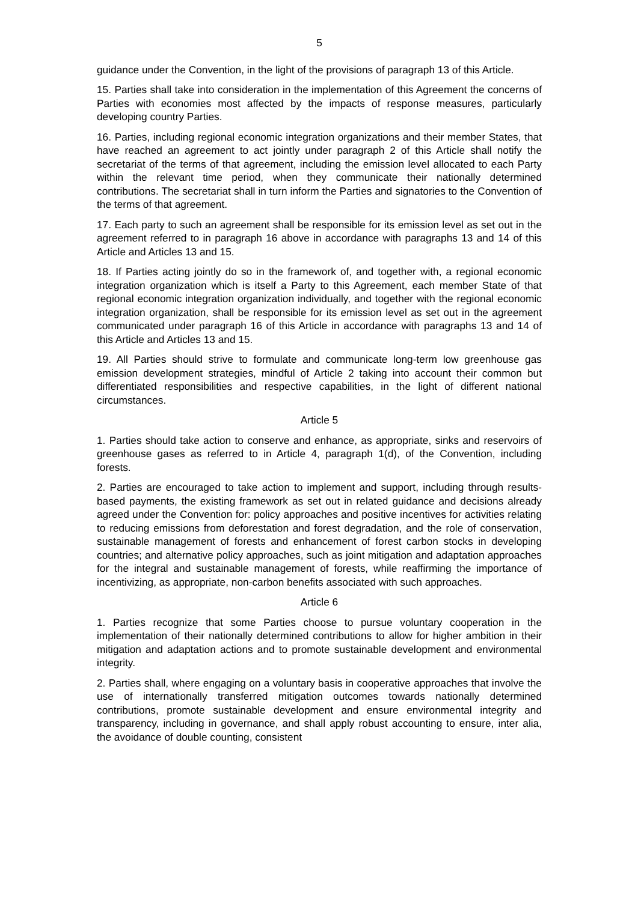5
guidance under the Convention, in the light of the provisions of paragraph 13 of this Article.
15. Parties shall take into consideration in the implementation of this Agreement the concerns of Parties with economies most affected by the impacts of response measures, particularly developing country Parties.
16. Parties, including regional economic integration organizations and their member States, that have reached an agreement to act jointly under paragraph 2 of this Article shall notify the secretariat of the terms of that agreement, including the emission level allocated to each Party within the relevant time period, when they communicate their nationally determined contributions. The secretariat shall in turn inform the Parties and signatories to the Convention of the terms of that agreement.
17. Each party to such an agreement shall be responsible for its emission level as set out in the agreement referred to in paragraph 16 above in accordance with paragraphs 13 and 14 of this Article and Articles 13 and 15.
18. If Parties acting jointly do so in the framework of, and together with, a regional economic integration organization which is itself a Party to this Agreement, each member State of that regional economic integration organization individually, and together with the regional economic integration organization, shall be responsible for its emission level as set out in the agreement communicated under paragraph 16 of this Article in accordance with paragraphs 13 and 14 of this Article and Articles 13 and 15.
19. All Parties should strive to formulate and communicate long-term low greenhouse gas emission development strategies, mindful of Article 2 taking into account their common but differentiated responsibilities and respective capabilities, in the light of different national circumstances.
Article 5
1. Parties should take action to conserve and enhance, as appropriate, sinks and reservoirs of greenhouse gases as referred to in Article 4, paragraph 1(d), of the Convention, including forests.
2. Parties are encouraged to take action to implement and support, including through results-based payments, the existing framework as set out in related guidance and decisions already agreed under the Convention for: policy approaches and positive incentives for activities relating to reducing emissions from deforestation and forest degradation, and the role of conservation, sustainable management of forests and enhancement of forest carbon stocks in developing countries; and alternative policy approaches, such as joint mitigation and adaptation approaches for the integral and sustainable management of forests, while reaffirming the importance of incentivizing, as appropriate, non-carbon benefits associated with such approaches.
Article 6
1. Parties recognize that some Parties choose to pursue voluntary cooperation in the implementation of their nationally determined contributions to allow for higher ambition in their mitigation and adaptation actions and to promote sustainable development and environmental integrity.
2. Parties shall, where engaging on a voluntary basis in cooperative approaches that involve the use of internationally transferred mitigation outcomes towards nationally determined contributions, promote sustainable development and ensure environmental integrity and transparency, including in governance, and shall apply robust accounting to ensure, inter alia, the avoidance of double counting, consistent